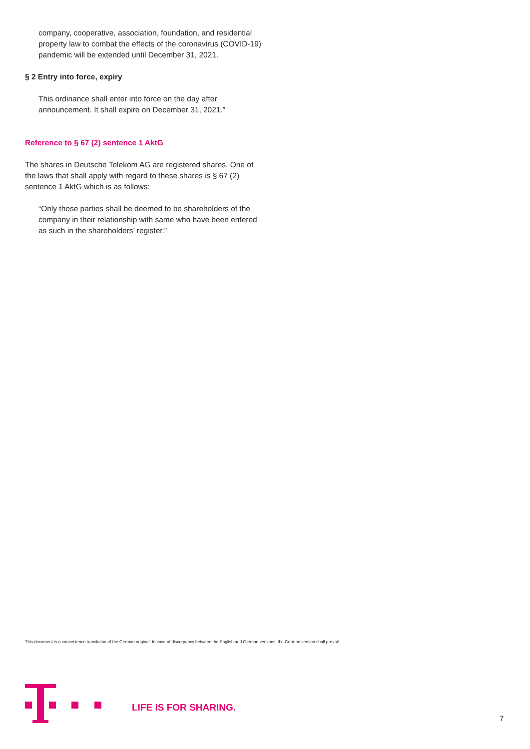company, cooperative, association, foundation, and residential property law to combat the effects of the coronavirus (COVID-19) pandemic will be extended until December 31, 2021.
§ 2 Entry into force, expiry
This ordinance shall enter into force on the day after announcement. It shall expire on December 31, 2021.”
Reference to § 67 (2) sentence 1 AktG
The shares in Deutsche Telekom AG are registered shares. One of the laws that shall apply with regard to these shares is § 67 (2) sentence 1 AktG which is as follows:
“Only those parties shall be deemed to be shareholders of the company in their relationship with same who have been entered as such in the shareholders’ register.”
This document is a convenience translation of the German original. In case of discrepancy between the English and German versions, the German version shall prevail.
LIFE IS FOR SHARING.
7